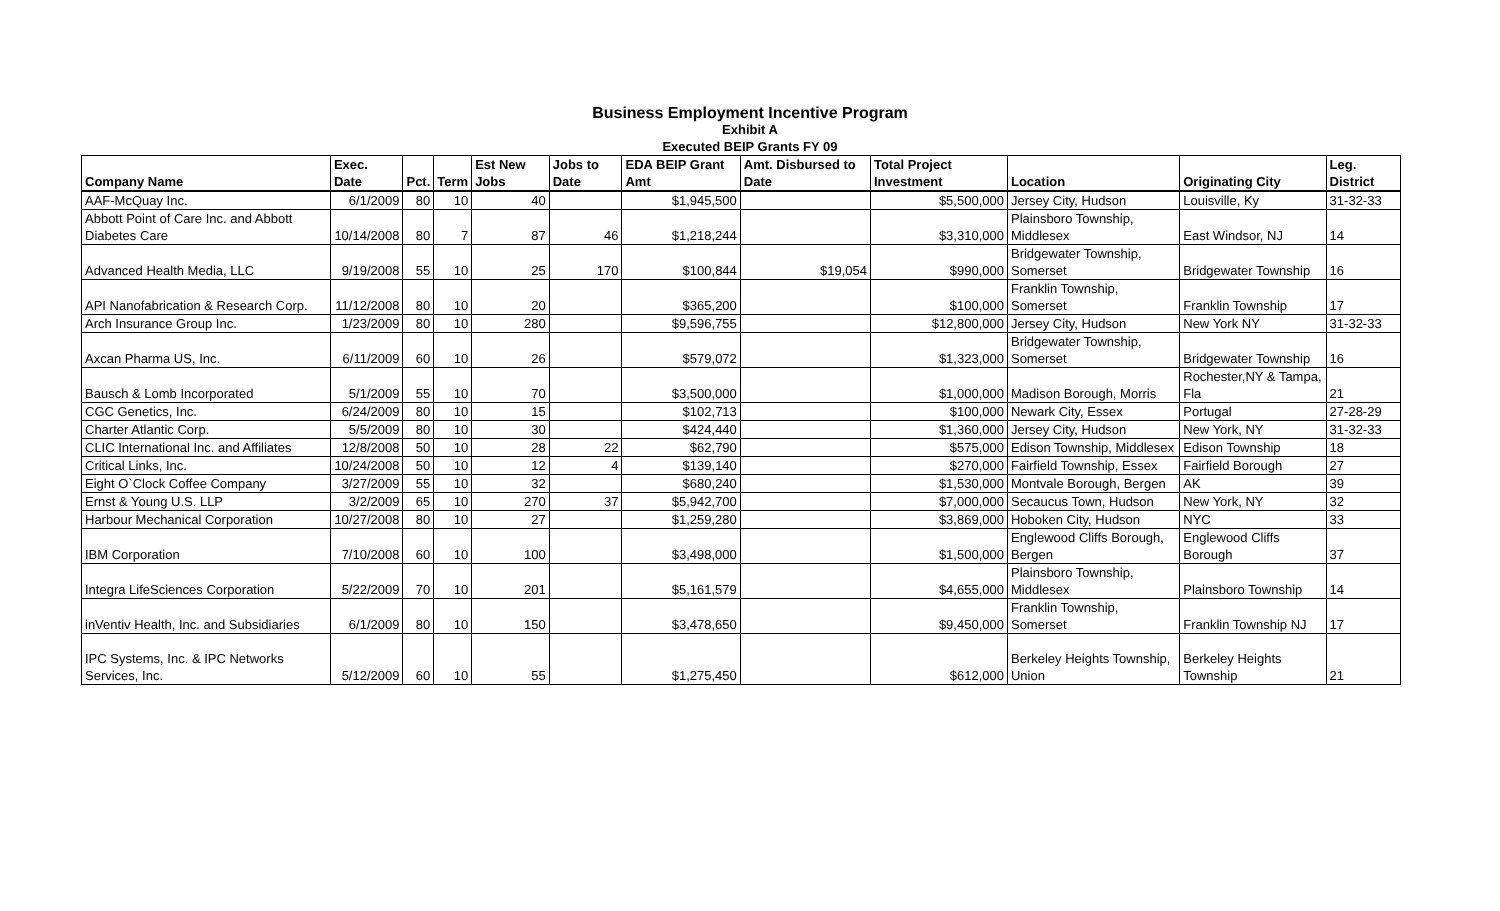Business Employment Incentive Program
Exhibit A
Executed BEIP Grants FY 09
| Company Name | Exec. Date | Pct. | Term | Est New Jobs | Jobs to Date | EDA BEIP Grant Amt | Amt. Disbursed to Date | Total Project Investment | Location | Originating City | Leg. District |
| --- | --- | --- | --- | --- | --- | --- | --- | --- | --- | --- | --- |
| AAF-McQuay Inc. | 6/1/2009 | 80 | 10 | 40 | | $1,945,500 | | $5,500,000 | Jersey City, Hudson | Louisville, Ky | 31-32-33 |
| Abbott Point of Care Inc. and Abbott Diabetes Care | 10/14/2008 | 80 | 7 | 87 | 46 | $1,218,244 | | $3,310,000 | Plainsboro Township, Middlesex | East Windsor, NJ | 14 |
| Advanced Health Media, LLC | 9/19/2008 | 55 | 10 | 25 | 170 | $100,844 | $19,054 | $990,000 | Bridgewater Township, Somerset | Bridgewater Township | 16 |
| API Nanofabrication & Research Corp. | 11/12/2008 | 80 | 10 | 20 | | $365,200 | | $100,000 | Franklin Township, Somerset | Franklin Township | 17 |
| Arch Insurance Group Inc. | 1/23/2009 | 80 | 10 | 280 | | $9,596,755 | | $12,800,000 | Jersey City, Hudson | New York NY | 31-32-33 |
| Axcan Pharma US, Inc. | 6/11/2009 | 60 | 10 | 26 | | $579,072 | | $1,323,000 | Bridgewater Township, Somerset | Bridgewater Township | 16 |
| Bausch & Lomb Incorporated | 5/1/2009 | 55 | 10 | 70 | | $3,500,000 | | $1,000,000 | Madison Borough, Morris | Rochester,NY & Tampa, Fla | 21 |
| CGC Genetics, Inc. | 6/24/2009 | 80 | 10 | 15 | | $102,713 | | $100,000 | Newark City, Essex | Portugal | 27-28-29 |
| Charter Atlantic Corp. | 5/5/2009 | 80 | 10 | 30 | | $424,440 | | $1,360,000 | Jersey City, Hudson | New York, NY | 31-32-33 |
| CLIC International Inc. and Affiliates | 12/8/2008 | 50 | 10 | 28 | 22 | $62,790 | | $575,000 | Edison Township, Middlesex | Edison Township | 18 |
| Critical Links, Inc. | 10/24/2008 | 50 | 10 | 12 | 4 | $139,140 | | $270,000 | Fairfield Township, Essex | Fairfield Borough | 27 |
| Eight O`Clock Coffee Company | 3/27/2009 | 55 | 10 | 32 | | $680,240 | | $1,530,000 | Montvale Borough, Bergen | AK | 39 |
| Ernst & Young U.S. LLP | 3/2/2009 | 65 | 10 | 270 | 37 | $5,942,700 | | $7,000,000 | Secaucus Town, Hudson | New York, NY | 32 |
| Harbour Mechanical Corporation | 10/27/2008 | 80 | 10 | 27 | | $1,259,280 | | $3,869,000 | Hoboken City, Hudson | NYC | 33 |
| IBM Corporation | 7/10/2008 | 60 | 10 | 100 | | $3,498,000 | | $1,500,000 | Englewood Cliffs Borough, Bergen | Englewood Cliffs Borough | 37 |
| Integra LifeSciences Corporation | 5/22/2009 | 70 | 10 | 201 | | $5,161,579 | | $4,655,000 | Plainsboro Township, Middlesex | Plainsboro Township | 14 |
| inVentiv Health, Inc. and Subsidiaries | 6/1/2009 | 80 | 10 | 150 | | $3,478,650 | | $9,450,000 | Franklin Township, Somerset | Franklin Township NJ | 17 |
| IPC Systems, Inc. & IPC Networks Services, Inc. | 5/12/2009 | 60 | 10 | 55 | | $1,275,450 | | $612,000 | Berkeley Heights Township, Union | Berkeley Heights Township | 21 |